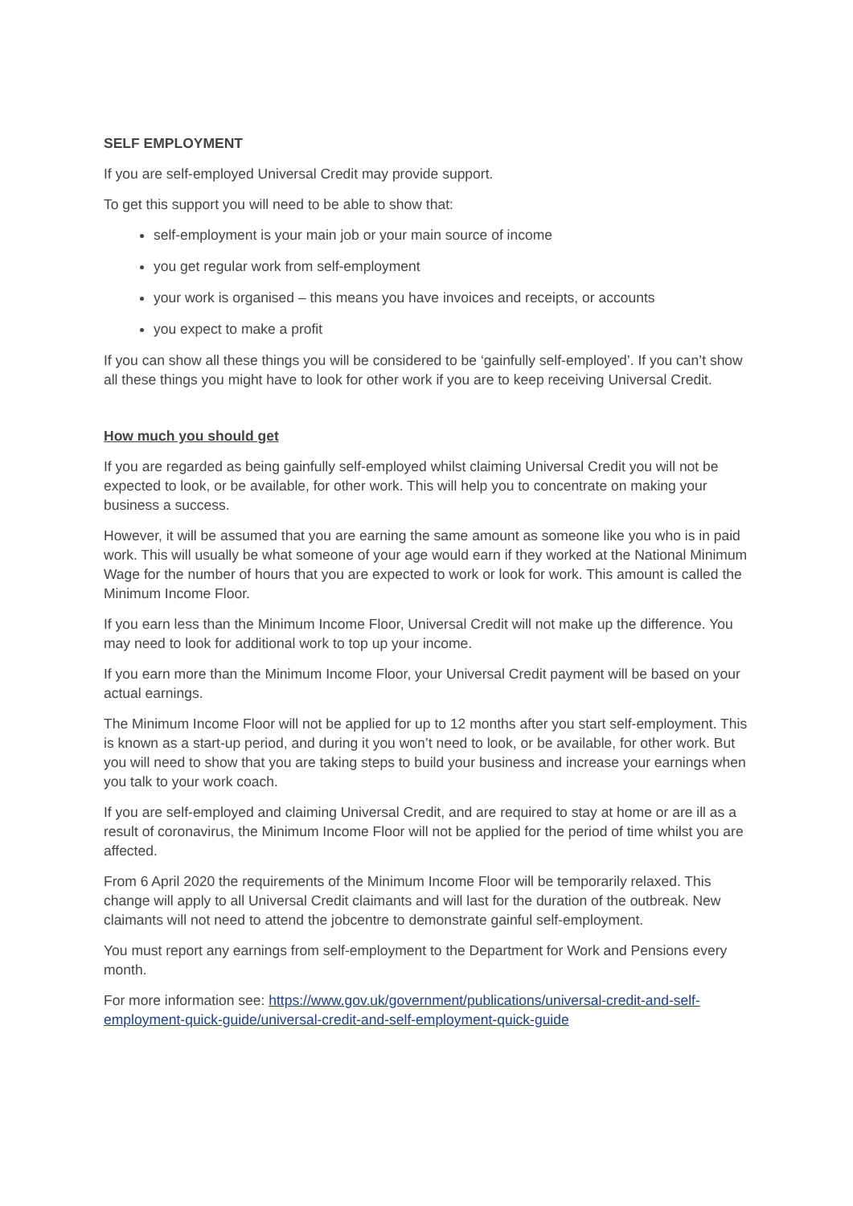SELF EMPLOYMENT
If you are self-employed Universal Credit may provide support.
To get this support you will need to be able to show that:
self-employment is your main job or your main source of income
you get regular work from self-employment
your work is organised – this means you have invoices and receipts, or accounts
you expect to make a profit
If you can show all these things you will be considered to be ‘gainfully self-employed’. If you can’t show all these things you might have to look for other work if you are to keep receiving Universal Credit.
How much you should get
If you are regarded as being gainfully self-employed whilst claiming Universal Credit you will not be expected to look, or be available, for other work. This will help you to concentrate on making your business a success.
However, it will be assumed that you are earning the same amount as someone like you who is in paid work. This will usually be what someone of your age would earn if they worked at the National Minimum Wage for the number of hours that you are expected to work or look for work. This amount is called the Minimum Income Floor.
If you earn less than the Minimum Income Floor, Universal Credit will not make up the difference. You may need to look for additional work to top up your income.
If you earn more than the Minimum Income Floor, your Universal Credit payment will be based on your actual earnings.
The Minimum Income Floor will not be applied for up to 12 months after you start self-employment. This is known as a start-up period, and during it you won’t need to look, or be available, for other work. But you will need to show that you are taking steps to build your business and increase your earnings when you talk to your work coach.
If you are self-employed and claiming Universal Credit, and are required to stay at home or are ill as a result of coronavirus, the Minimum Income Floor will not be applied for the period of time whilst you are affected.
From 6 April 2020 the requirements of the Minimum Income Floor will be temporarily relaxed. This change will apply to all Universal Credit claimants and will last for the duration of the outbreak. New claimants will not need to attend the jobcentre to demonstrate gainful self-employment.
You must report any earnings from self-employment to the Department for Work and Pensions every month.
For more information see: https://www.gov.uk/government/publications/universal-credit-and-self-employment-quick-guide/universal-credit-and-self-employment-quick-guide